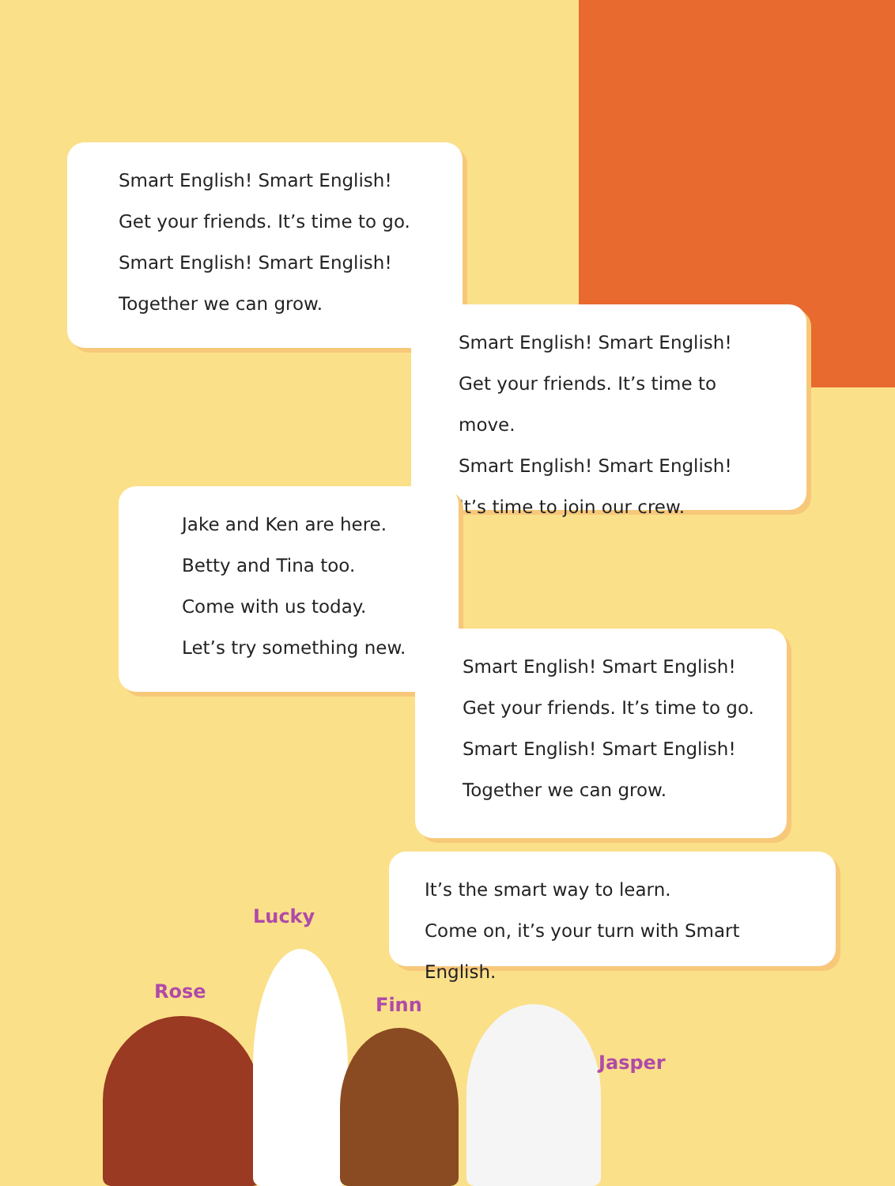Smart English! Smart English!
Get your friends. It’s time to go.
Smart English! Smart English!
Together we can grow.
Smart English! Smart English!
Get your friends. It’s time to move.
Smart English! Smart English!
It’s time to join our crew.
Jake and Ken are here.
Betty and Tina too.
Come with us today.
Let’s try something new.
Smart English! Smart English!
Get your friends. It’s time to go.
Smart English! Smart English!
Together we can grow.
It’s the smart way to learn.
Come on, it’s your turn with Smart English.
Rose
Lucky
Finn
Jasper